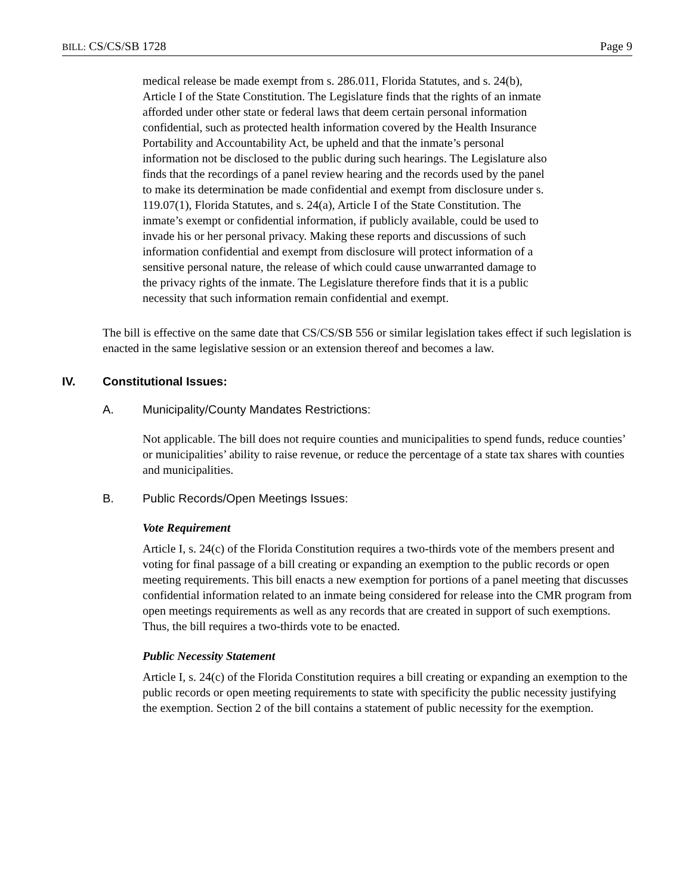BILL: CS/CS/SB 1728 Page 9
medical release be made exempt from s. 286.011, Florida Statutes, and s. 24(b), Article I of the State Constitution. The Legislature finds that the rights of an inmate afforded under other state or federal laws that deem certain personal information confidential, such as protected health information covered by the Health Insurance Portability and Accountability Act, be upheld and that the inmate’s personal information not be disclosed to the public during such hearings. The Legislature also finds that the recordings of a panel review hearing and the records used by the panel to make its determination be made confidential and exempt from disclosure under s. 119.07(1), Florida Statutes, and s. 24(a), Article I of the State Constitution. The inmate’s exempt or confidential information, if publicly available, could be used to invade his or her personal privacy. Making these reports and discussions of such information confidential and exempt from disclosure will protect information of a sensitive personal nature, the release of which could cause unwarranted damage to the privacy rights of the inmate. The Legislature therefore finds that it is a public necessity that such information remain confidential and exempt.
The bill is effective on the same date that CS/CS/SB 556 or similar legislation takes effect if such legislation is enacted in the same legislative session or an extension thereof and becomes a law.
IV. Constitutional Issues:
A. Municipality/County Mandates Restrictions:
Not applicable. The bill does not require counties and municipalities to spend funds, reduce counties’ or municipalities’ ability to raise revenue, or reduce the percentage of a state tax shares with counties and municipalities.
B. Public Records/Open Meetings Issues:
Vote Requirement
Article I, s. 24(c) of the Florida Constitution requires a two-thirds vote of the members present and voting for final passage of a bill creating or expanding an exemption to the public records or open meeting requirements. This bill enacts a new exemption for portions of a panel meeting that discusses confidential information related to an inmate being considered for release into the CMR program from open meetings requirements as well as any records that are created in support of such exemptions. Thus, the bill requires a two-thirds vote to be enacted.
Public Necessity Statement
Article I, s. 24(c) of the Florida Constitution requires a bill creating or expanding an exemption to the public records or open meeting requirements to state with specificity the public necessity justifying the exemption. Section 2 of the bill contains a statement of public necessity for the exemption.